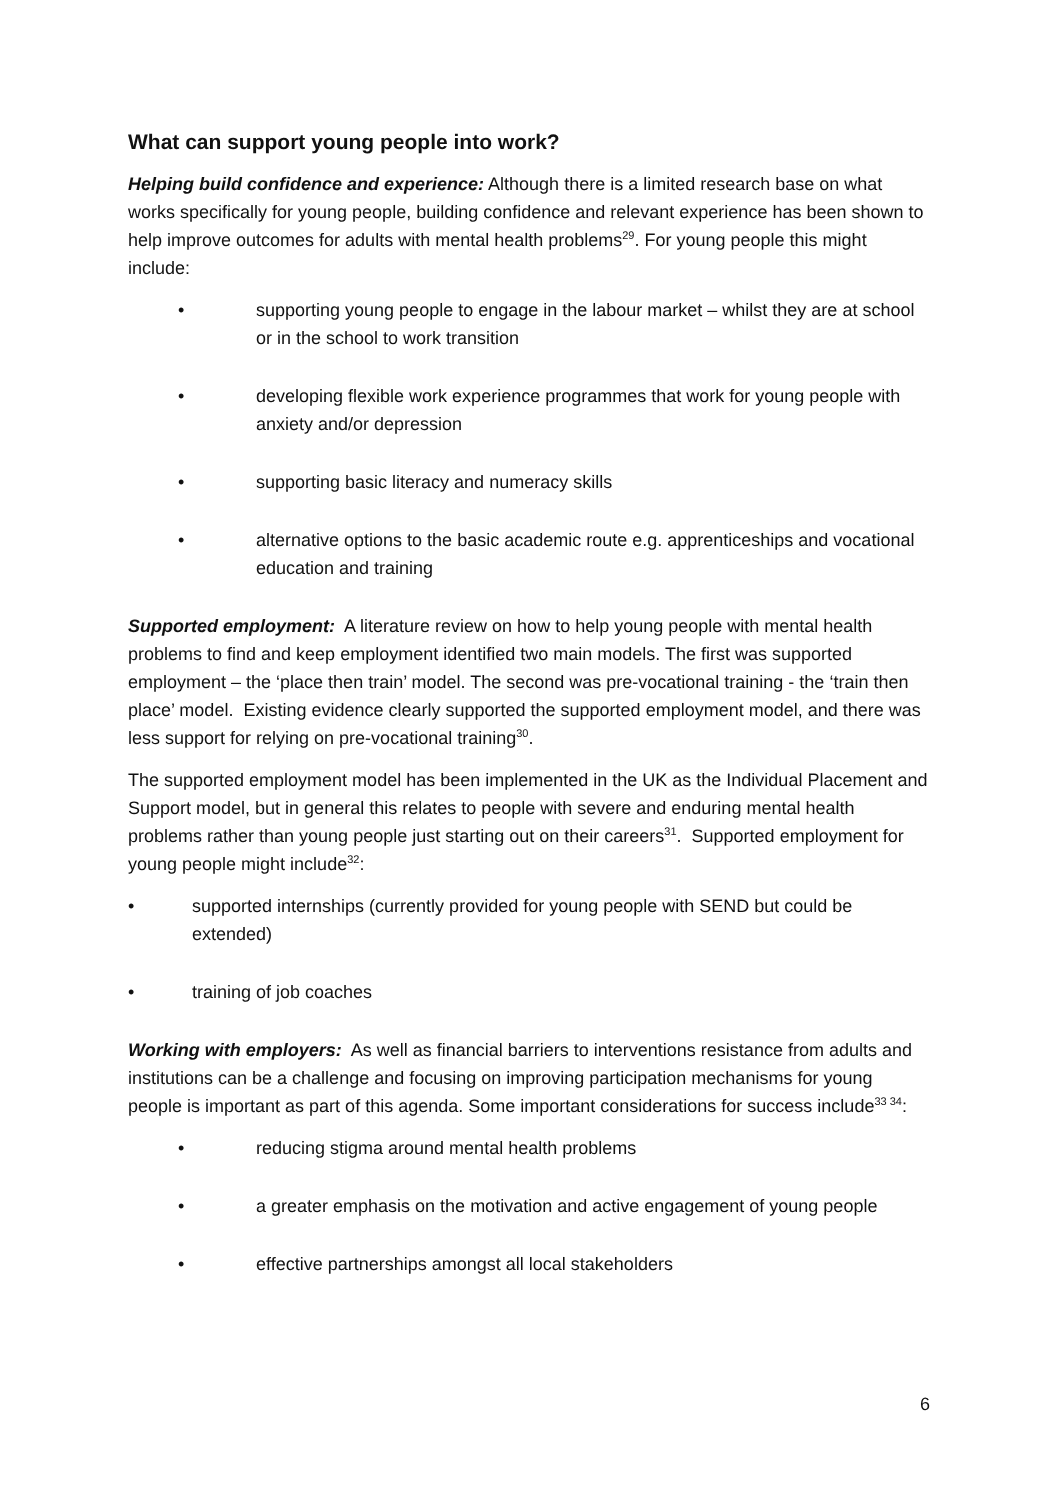What can support young people into work?
Helping build confidence and experience: Although there is a limited research base on what works specifically for young people, building confidence and relevant experience has been shown to help improve outcomes for adults with mental health problems<sup>29</sup>. For young people this might include:
• supporting young people to engage in the labour market – whilst they are at school or in the school to work transition
• developing flexible work experience programmes that work for young people with anxiety and/or depression
• supporting basic literacy and numeracy skills
• alternative options to the basic academic route e.g. apprenticeships and vocational education and training
Supported employment: A literature review on how to help young people with mental health problems to find and keep employment identified two main models. The first was supported employment – the ‘place then train’ model. The second was pre-vocational training - the ‘train then place’ model. Existing evidence clearly supported the supported employment model, and there was less support for relying on pre-vocational training<sup>30</sup>.
The supported employment model has been implemented in the UK as the Individual Placement and Support model, but in general this relates to people with severe and enduring mental health problems rather than young people just starting out on their careers<sup>31</sup>. Supported employment for young people might include<sup>32</sup>:
• supported internships (currently provided for young people with SEND but could be extended)
• training of job coaches
Working with employers: As well as financial barriers to interventions resistance from adults and institutions can be a challenge and focusing on improving participation mechanisms for young people is important as part of this agenda. Some important considerations for success include<sup>33 34</sup>:
• reducing stigma around mental health problems
• a greater emphasis on the motivation and active engagement of young people
• effective partnerships amongst all local stakeholders
6